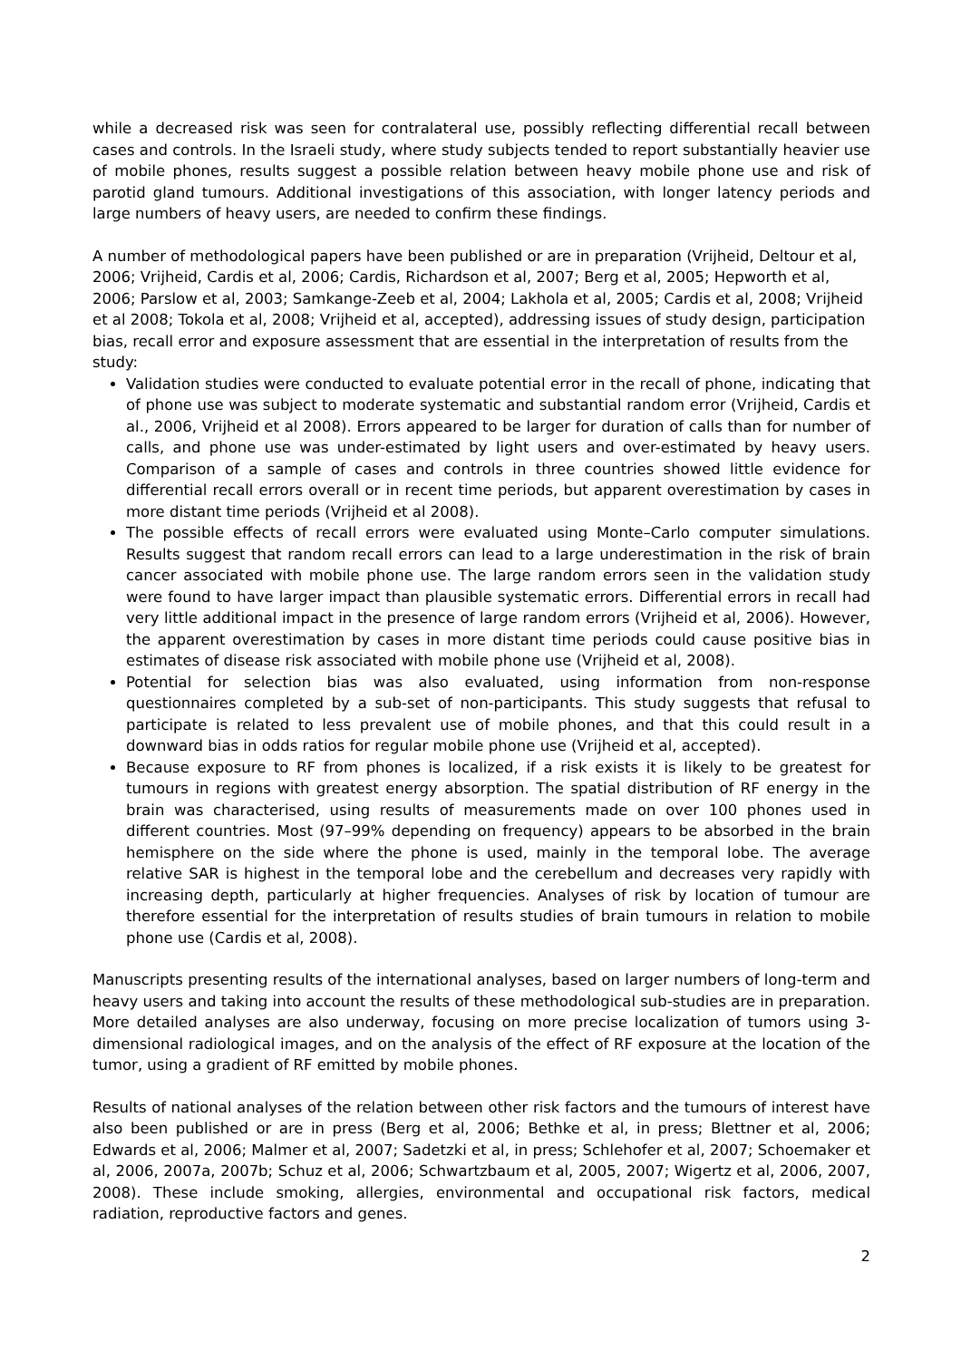while a decreased risk was seen for contralateral use, possibly reflecting differential recall between cases and controls. In the Israeli study, where study subjects tended to report substantially heavier use of mobile phones, results suggest a possible relation between heavy mobile phone use and risk of parotid gland tumours. Additional investigations of this association, with longer latency periods and large numbers of heavy users, are needed to confirm these findings.
A number of methodological papers have been published or are in preparation (Vrijheid, Deltour et al, 2006; Vrijheid, Cardis et al, 2006; Cardis, Richardson et al, 2007; Berg et al, 2005; Hepworth et al, 2006; Parslow et al, 2003; Samkange-Zeeb et al, 2004; Lakhola et al, 2005; Cardis et al, 2008; Vrijheid et al 2008; Tokola et al, 2008; Vrijheid et al, accepted), addressing issues of study design, participation bias, recall error and exposure assessment that are essential in the interpretation of results from the study:
Validation studies were conducted to evaluate potential error in the recall of phone, indicating that of phone use was subject to moderate systematic and substantial random error (Vrijheid, Cardis et al., 2006, Vrijheid et al 2008). Errors appeared to be larger for duration of calls than for number of calls, and phone use was under-estimated by light users and over-estimated by heavy users. Comparison of a sample of cases and controls in three countries showed little evidence for differential recall errors overall or in recent time periods, but apparent overestimation by cases in more distant time periods (Vrijheid et al 2008).
The possible effects of recall errors were evaluated using Monte–Carlo computer simulations. Results suggest that random recall errors can lead to a large underestimation in the risk of brain cancer associated with mobile phone use. The large random errors seen in the validation study were found to have larger impact than plausible systematic errors. Differential errors in recall had very little additional impact in the presence of large random errors (Vrijheid et al, 2006). However, the apparent overestimation by cases in more distant time periods could cause positive bias in estimates of disease risk associated with mobile phone use (Vrijheid et al, 2008).
Potential for selection bias was also evaluated, using information from non-response questionnaires completed by a sub-set of non-participants. This study suggests that refusal to participate is related to less prevalent use of mobile phones, and that this could result in a downward bias in odds ratios for regular mobile phone use (Vrijheid et al, accepted).
Because exposure to RF from phones is localized, if a risk exists it is likely to be greatest for tumours in regions with greatest energy absorption. The spatial distribution of RF energy in the brain was characterised, using results of measurements made on over 100 phones used in different countries. Most (97–99% depending on frequency) appears to be absorbed in the brain hemisphere on the side where the phone is used, mainly in the temporal lobe. The average relative SAR is highest in the temporal lobe and the cerebellum and decreases very rapidly with increasing depth, particularly at higher frequencies. Analyses of risk by location of tumour are therefore essential for the interpretation of results studies of brain tumours in relation to mobile phone use (Cardis et al, 2008).
Manuscripts presenting results of the international analyses, based on larger numbers of long-term and heavy users and taking into account the results of these methodological sub-studies are in preparation. More detailed analyses are also underway, focusing on more precise localization of tumors using 3-dimensional radiological images, and on the analysis of the effect of RF exposure at the location of the tumor, using a gradient of RF emitted by mobile phones.
Results of national analyses of the relation between other risk factors and the tumours of interest have also been published or are in press (Berg et al, 2006; Bethke et al, in press; Blettner et al, 2006; Edwards et al, 2006; Malmer et al, 2007; Sadetzki et al, in press; Schlehofer et al, 2007; Schoemaker et al, 2006, 2007a, 2007b; Schuz et al, 2006; Schwartzbaum et al, 2005, 2007; Wigertz et al, 2006, 2007, 2008). These include smoking, allergies, environmental and occupational risk factors, medical radiation, reproductive factors and genes.
2